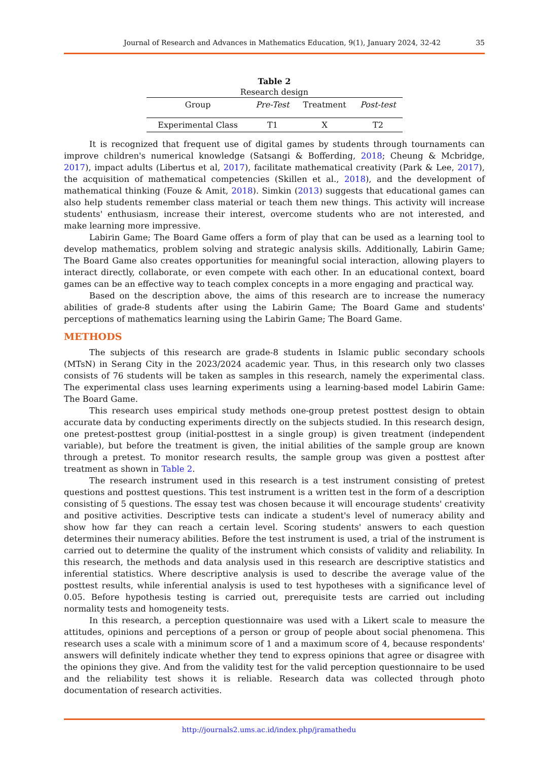Journal of Research and Advances in Mathematics Education, 9(1), January 2024, 32-42 35
Table 2
Research design
| Group | Pre-Test | Treatment | Post-test |
| --- | --- | --- | --- |
| Experimental Class | T1 | X | T2 |
It is recognized that frequent use of digital games by students through tournaments can improve children's numerical knowledge (Satsangi & Bofferding, 2018; Cheung & Mcbridge, 2017), impact adults (Libertus et al, 2017), facilitate mathematical creativity (Park & Lee, 2017), the acquisition of mathematical competencies (Skillen et al., 2018), and the development of mathematical thinking (Fouze & Amit, 2018). Simkin (2013) suggests that educational games can also help students remember class material or teach them new things. This activity will increase students' enthusiasm, increase their interest, overcome students who are not interested, and make learning more impressive.
Labirin Game; The Board Game offers a form of play that can be used as a learning tool to develop mathematics, problem solving and strategic analysis skills. Additionally, Labirin Game; The Board Game also creates opportunities for meaningful social interaction, allowing players to interact directly, collaborate, or even compete with each other. In an educational context, board games can be an effective way to teach complex concepts in a more engaging and practical way.
Based on the description above, the aims of this research are to increase the numeracy abilities of grade-8 students after using the Labirin Game; The Board Game and students' perceptions of mathematics learning using the Labirin Game; The Board Game.
METHODS
The subjects of this research are grade-8 students in Islamic public secondary schools (MTsN) in Serang City in the 2023/2024 academic year. Thus, in this research only two classes consists of 76 students will be taken as samples in this research, namely the experimental class. The experimental class uses learning experiments using a learning-based model Labirin Game: The Board Game.
This research uses empirical study methods one-group pretest posttest design to obtain accurate data by conducting experiments directly on the subjects studied. In this research design, one pretest-posttest group (initial-posttest in a single group) is given treatment (independent variable), but before the treatment is given, the initial abilities of the sample group are known through a pretest. To monitor research results, the sample group was given a posttest after treatment as shown in Table 2.
The research instrument used in this research is a test instrument consisting of pretest questions and posttest questions. This test instrument is a written test in the form of a description consisting of 5 questions. The essay test was chosen because it will encourage students' creativity and positive activities. Descriptive tests can indicate a student's level of numeracy ability and show how far they can reach a certain level. Scoring students' answers to each question determines their numeracy abilities. Before the test instrument is used, a trial of the instrument is carried out to determine the quality of the instrument which consists of validity and reliability. In this research, the methods and data analysis used in this research are descriptive statistics and inferential statistics. Where descriptive analysis is used to describe the average value of the posttest results, while inferential analysis is used to test hypotheses with a significance level of 0.05. Before hypothesis testing is carried out, prerequisite tests are carried out including normality tests and homogeneity tests.
In this research, a perception questionnaire was used with a Likert scale to measure the attitudes, opinions and perceptions of a person or group of people about social phenomena. This research uses a scale with a minimum score of 1 and a maximum score of 4, because respondents' answers will definitely indicate whether they tend to express opinions that agree or disagree with the opinions they give. And from the validity test for the valid perception questionnaire to be used and the reliability test shows it is reliable. Research data was collected through photo documentation of research activities.
http://journals2.ums.ac.id/index.php/jramathedu